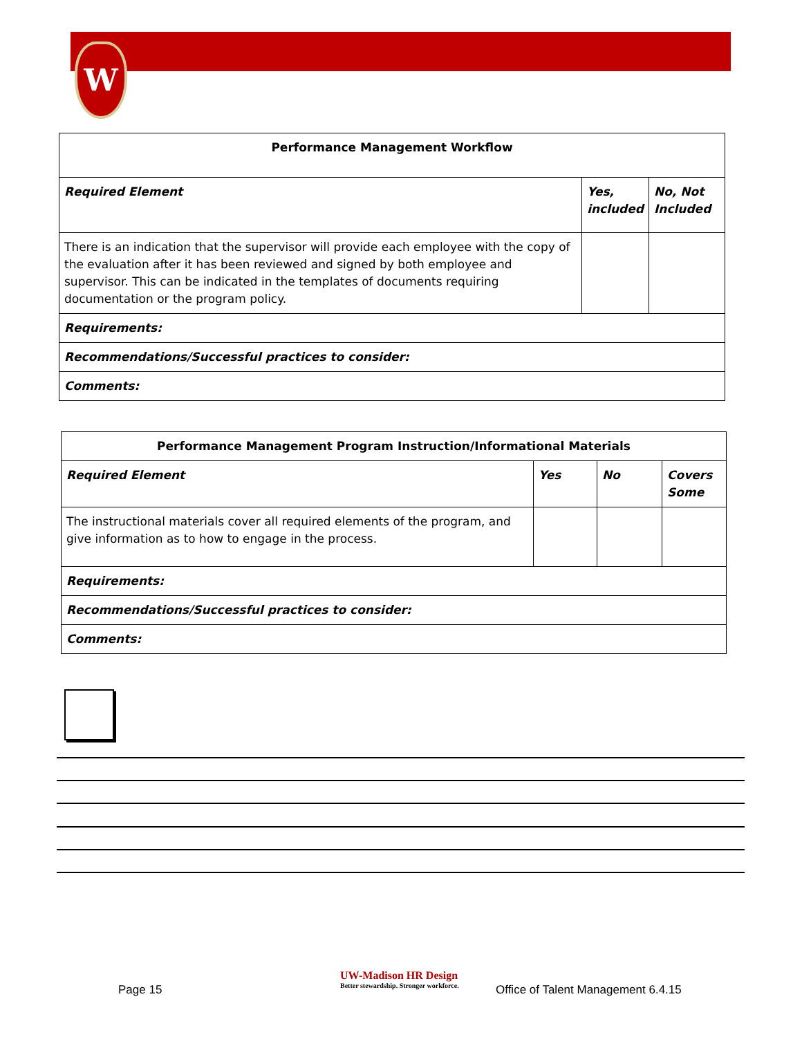W
| Performance Management Workflow | | |
| --- | --- | --- |
| Required Element | Yes, included | No, Not Included |
| There is an indication that the supervisor will provide each employee with the copy of the evaluation after it has been reviewed and signed by both employee and supervisor. This can be indicated in the templates of documents requiring documentation or the program policy. | | |
| Requirements: | | |
| Recommendations/Successful practices to consider: | | |
| Comments: | | |
| Performance Management Program Instruction/Informational Materials | | | |
| --- | --- | --- | --- |
| Required Element | Yes | No | Covers Some |
| The instructional materials cover all required elements of the program, and give information as to how to engage in the process. | | | |
| Requirements: | | | |
| Recommendations/Successful practices to consider: | | | |
| Comments: | | | |
Page 15
UW-Madison HR Design
Better stewardship. Stronger workforce.
Office of Talent Management 6.4.15